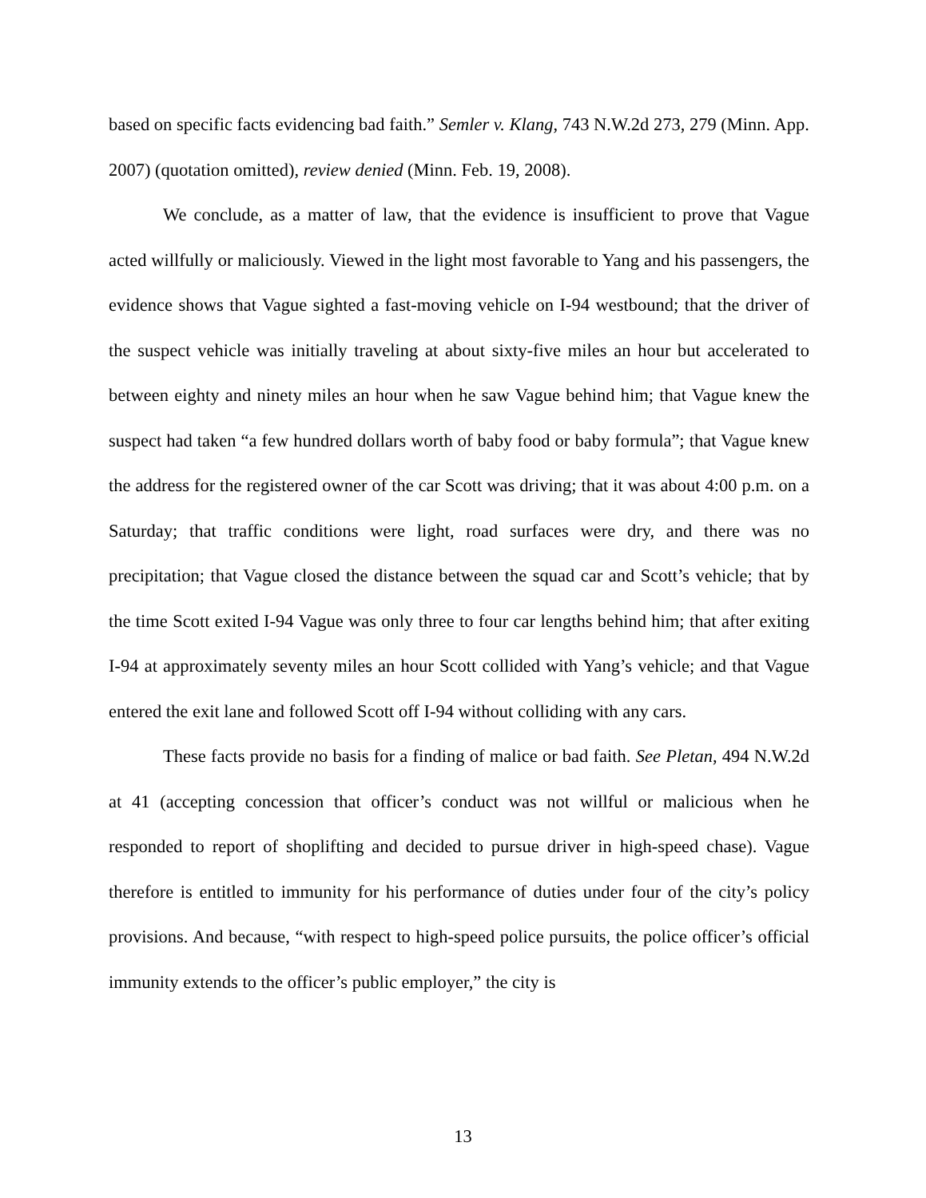based on specific facts evidencing bad faith.” Semler v. Klang, 743 N.W.2d 273, 279 (Minn. App. 2007) (quotation omitted), review denied (Minn. Feb. 19, 2008).
We conclude, as a matter of law, that the evidence is insufficient to prove that Vague acted willfully or maliciously. Viewed in the light most favorable to Yang and his passengers, the evidence shows that Vague sighted a fast-moving vehicle on I-94 westbound; that the driver of the suspect vehicle was initially traveling at about sixty-five miles an hour but accelerated to between eighty and ninety miles an hour when he saw Vague behind him; that Vague knew the suspect had taken “a few hundred dollars worth of baby food or baby formula”; that Vague knew the address for the registered owner of the car Scott was driving; that it was about 4:00 p.m. on a Saturday; that traffic conditions were light, road surfaces were dry, and there was no precipitation; that Vague closed the distance between the squad car and Scott’s vehicle; that by the time Scott exited I-94 Vague was only three to four car lengths behind him; that after exiting I-94 at approximately seventy miles an hour Scott collided with Yang’s vehicle; and that Vague entered the exit lane and followed Scott off I-94 without colliding with any cars.
These facts provide no basis for a finding of malice or bad faith. See Pletan, 494 N.W.2d at 41 (accepting concession that officer’s conduct was not willful or malicious when he responded to report of shoplifting and decided to pursue driver in high-speed chase). Vague therefore is entitled to immunity for his performance of duties under four of the city’s policy provisions. And because, “with respect to high-speed police pursuits, the police officer’s official immunity extends to the officer’s public employer,” the city is
13